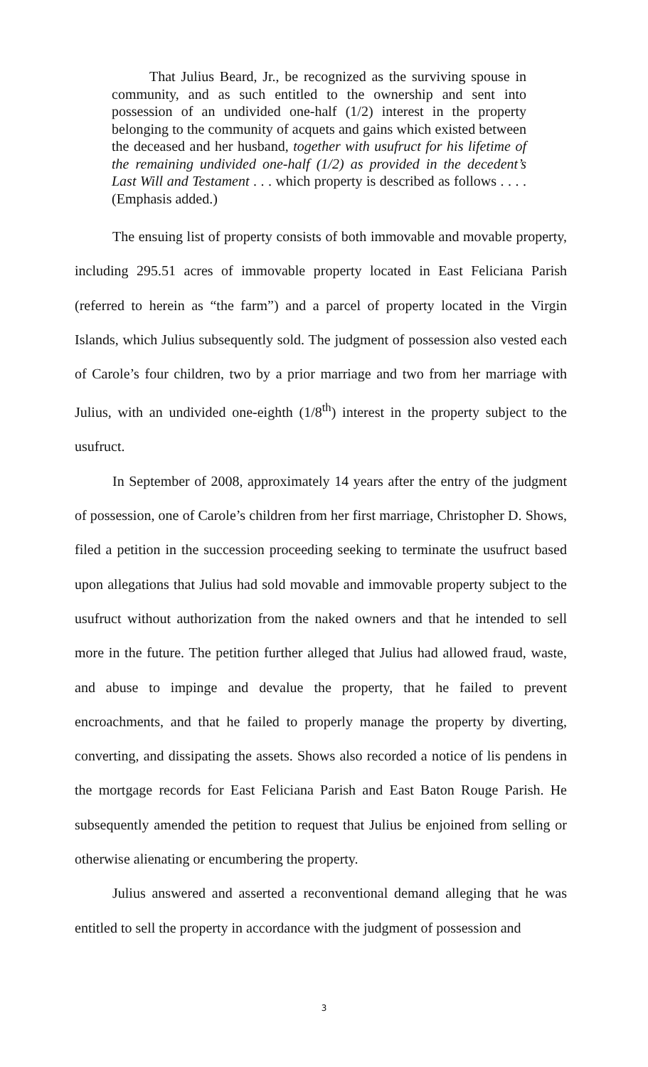That Julius Beard, Jr., be recognized as the surviving spouse in community, and as such entitled to the ownership and sent into possession of an undivided one-half (1/2) interest in the property belonging to the community of acquets and gains which existed between the deceased and her husband, together with usufruct for his lifetime of the remaining undivided one-half (1/2) as provided in the decedent’s Last Will and Testament . . . which property is described as follows . . . . (Emphasis added.)
The ensuing list of property consists of both immovable and movable property, including 295.51 acres of immovable property located in East Feliciana Parish (referred to herein as “the farm”) and a parcel of property located in the Virgin Islands, which Julius subsequently sold. The judgment of possession also vested each of Carole’s four children, two by a prior marriage and two from her marriage with Julius, with an undivided one-eighth (1/8<sup>th</sup>) interest in the property subject to the usufruct.
In September of 2008, approximately 14 years after the entry of the judgment of possession, one of Carole’s children from her first marriage, Christopher D. Shows, filed a petition in the succession proceeding seeking to terminate the usufruct based upon allegations that Julius had sold movable and immovable property subject to the usufruct without authorization from the naked owners and that he intended to sell more in the future. The petition further alleged that Julius had allowed fraud, waste, and abuse to impinge and devalue the property, that he failed to prevent encroachments, and that he failed to properly manage the property by diverting, converting, and dissipating the assets. Shows also recorded a notice of lis pendens in the mortgage records for East Feliciana Parish and East Baton Rouge Parish. He subsequently amended the petition to request that Julius be enjoined from selling or otherwise alienating or encumbering the property.
Julius answered and asserted a reconventional demand alleging that he was entitled to sell the property in accordance with the judgment of possession and
3